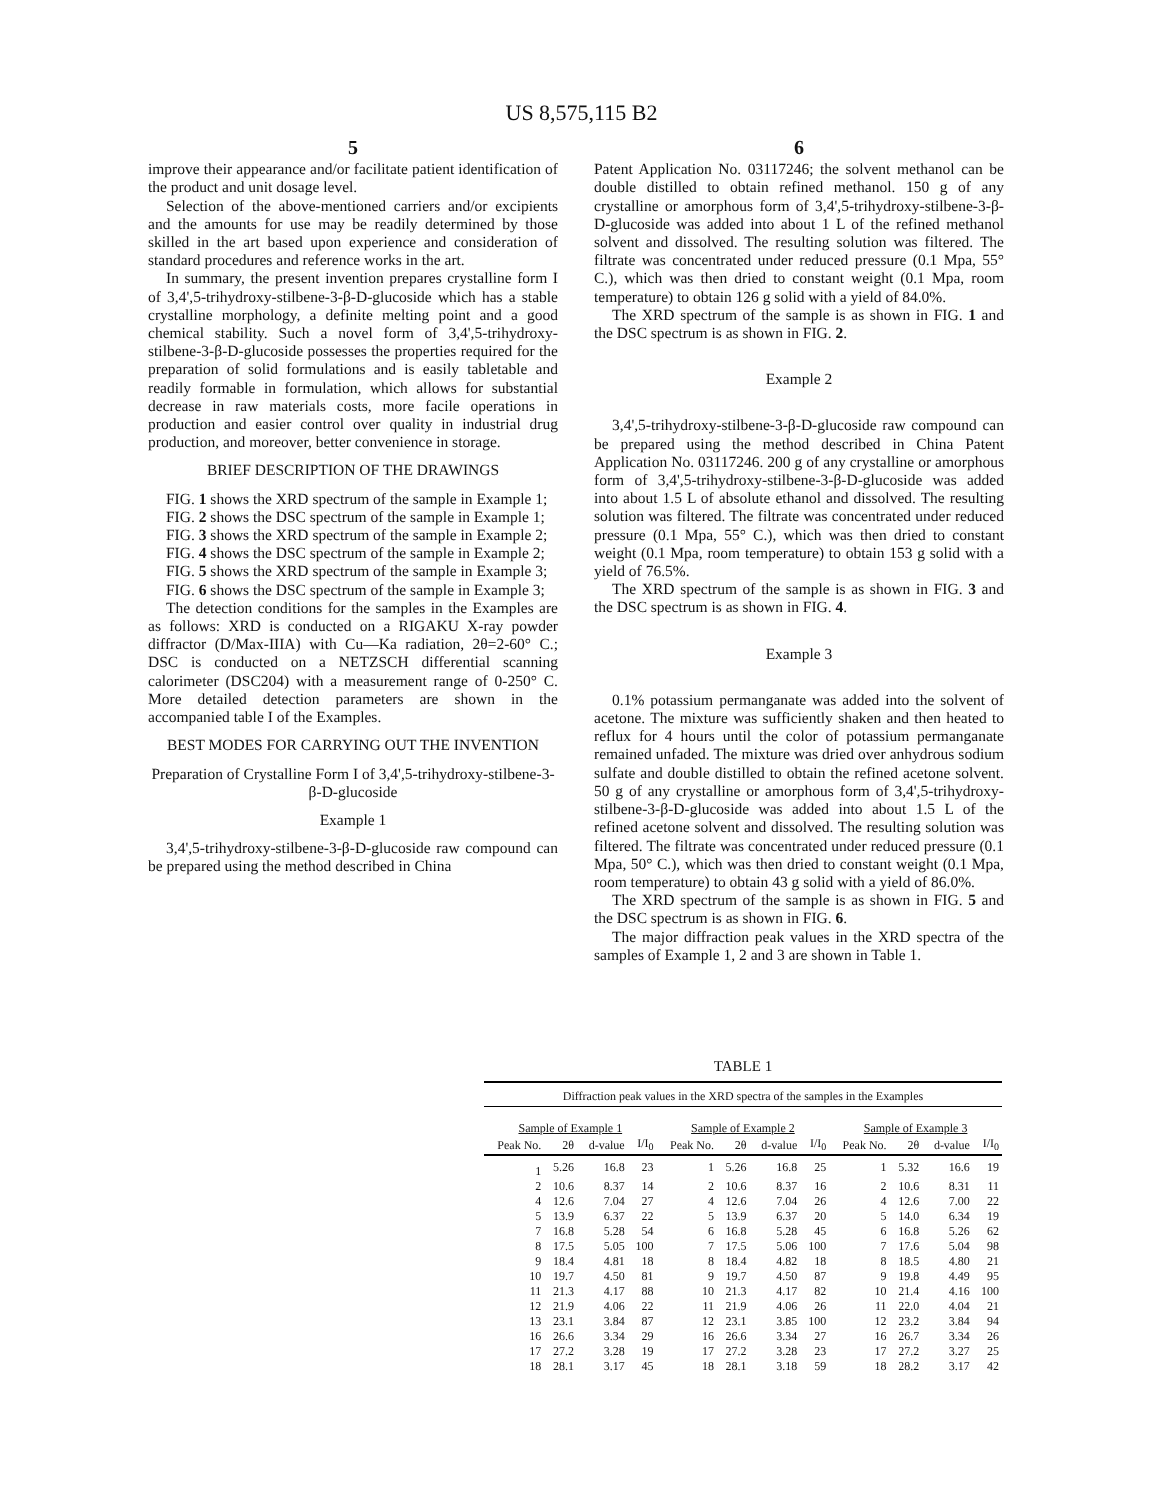US 8,575,115 B2
5
improve their appearance and/or facilitate patient identification of the product and unit dosage level.
Selection of the above-mentioned carriers and/or excipients and the amounts for use may be readily determined by those skilled in the art based upon experience and consideration of standard procedures and reference works in the art.
In summary, the present invention prepares crystalline form I of 3,4',5-trihydroxy-stilbene-3-β-D-glucoside which has a stable crystalline morphology, a definite melting point and a good chemical stability. Such a novel form of 3,4',5-trihydroxy-stilbene-3-β-D-glucoside possesses the properties required for the preparation of solid formulations and is easily tabletable and readily formable in formulation, which allows for substantial decrease in raw materials costs, more facile operations in production and easier control over quality in industrial drug production, and moreover, better convenience in storage.
BRIEF DESCRIPTION OF THE DRAWINGS
FIG. 1 shows the XRD spectrum of the sample in Example 1;
FIG. 2 shows the DSC spectrum of the sample in Example 1;
FIG. 3 shows the XRD spectrum of the sample in Example 2;
FIG. 4 shows the DSC spectrum of the sample in Example 2;
FIG. 5 shows the XRD spectrum of the sample in Example 3;
FIG. 6 shows the DSC spectrum of the sample in Example 3;
The detection conditions for the samples in the Examples are as follows: XRD is conducted on a RIGAKU X-ray powder diffractor (D/Max-IIIA) with Cu—Ka radiation, 2θ=2-60° C.; DSC is conducted on a NETZSCH differential scanning calorimeter (DSC204) with a measurement range of 0-250° C. More detailed detection parameters are shown in the accompanied table I of the Examples.
BEST MODES FOR CARRYING OUT THE INVENTION
Preparation of Crystalline Form I of 3,4',5-trihydroxy-stilbene-3-β-D-glucoside
Example 1
3,4',5-trihydroxy-stilbene-3-β-D-glucoside raw compound can be prepared using the method described in China
6
Patent Application No. 03117246; the solvent methanol can be double distilled to obtain refined methanol. 150 g of any crystalline or amorphous form of 3,4',5-trihydroxy-stilbene-3-β-D-glucoside was added into about 1 L of the refined methanol solvent and dissolved. The resulting solution was filtered. The filtrate was concentrated under reduced pressure (0.1 Mpa, 55° C.), which was then dried to constant weight (0.1 Mpa, room temperature) to obtain 126 g solid with a yield of 84.0%.
The XRD spectrum of the sample is as shown in FIG. 1 and the DSC spectrum is as shown in FIG. 2.
Example 2
3,4',5-trihydroxy-stilbene-3-β-D-glucoside raw compound can be prepared using the method described in China Patent Application No. 03117246. 200 g of any crystalline or amorphous form of 3,4',5-trihydroxy-stilbene-3-β-D-glucoside was added into about 1.5 L of absolute ethanol and dissolved. The resulting solution was filtered. The filtrate was concentrated under reduced pressure (0.1 Mpa, 55° C.), which was then dried to constant weight (0.1 Mpa, room temperature) to obtain 153 g solid with a yield of 76.5%.
The XRD spectrum of the sample is as shown in FIG. 3 and the DSC spectrum is as shown in FIG. 4.
Example 3
0.1% potassium permanganate was added into the solvent of acetone. The mixture was sufficiently shaken and then heated to reflux for 4 hours until the color of potassium permanganate remained unfaded. The mixture was dried over anhydrous sodium sulfate and double distilled to obtain the refined acetone solvent. 50 g of any crystalline or amorphous form of 3,4',5-trihydroxy-stilbene-3-β-D-glucoside was added into about 1.5 L of the refined acetone solvent and dissolved. The resulting solution was filtered. The filtrate was concentrated under reduced pressure (0.1 Mpa, 50° C.), which was then dried to constant weight (0.1 Mpa, room temperature) to obtain 43 g solid with a yield of 86.0%.
The XRD spectrum of the sample is as shown in FIG. 5 and the DSC spectrum is as shown in FIG. 6.
The major diffraction peak values in the XRD spectra of the samples of Example 1, 2 and 3 are shown in Table 1.
TABLE 1
| Diffraction peak values in the XRD spectra of the samples in the Examples | | | | | | | | | | | |
| --- | --- | --- | --- | --- | --- | --- | --- | --- | --- | --- | --- |
| Sample of Example 1 | | | | Sample of Example 2 | | | | Sample of Example 3 | | | |
| Peak No. | 2θ | d-value | I/I<sub>0</sub> | Peak No. | 2θ | d-value | I/I<sub>0</sub> | Peak No. | 2θ | d-value | I/I<sub>0</sub> |
| 1 | 5.26 | 16.8 | 23 | 1 | 5.26 | 16.8 | 25 | 1 | 5.32 | 16.6 | 19 |
| 2 | 10.6 | 8.37 | 14 | 2 | 10.6 | 8.37 | 16 | 2 | 10.6 | 8.31 | 11 |
| 4 | 12.6 | 7.04 | 27 | 4 | 12.6 | 7.04 | 26 | 4 | 12.6 | 7.00 | 22 |
| 5 | 13.9 | 6.37 | 22 | 5 | 13.9 | 6.37 | 20 | 5 | 14.0 | 6.34 | 19 |
| 7 | 16.8 | 5.28 | 54 | 6 | 16.8 | 5.28 | 45 | 6 | 16.8 | 5.26 | 62 |
| 8 | 17.5 | 5.05 | 100 | 7 | 17.5 | 5.06 | 100 | 7 | 17.6 | 5.04 | 98 |
| 9 | 18.4 | 4.81 | 18 | 8 | 18.4 | 4.82 | 18 | 8 | 18.5 | 4.80 | 21 |
| 10 | 19.7 | 4.50 | 81 | 9 | 19.7 | 4.50 | 87 | 9 | 19.8 | 4.49 | 95 |
| 11 | 21.3 | 4.17 | 88 | 10 | 21.3 | 4.17 | 82 | 10 | 21.4 | 4.16 | 100 |
| 12 | 21.9 | 4.06 | 22 | 11 | 21.9 | 4.06 | 26 | 11 | 22.0 | 4.04 | 21 |
| 13 | 23.1 | 3.84 | 87 | 12 | 23.1 | 3.85 | 100 | 12 | 23.2 | 3.84 | 94 |
| 16 | 26.6 | 3.34 | 29 | 16 | 26.6 | 3.34 | 27 | 16 | 26.7 | 3.34 | 26 |
| 17 | 27.2 | 3.28 | 19 | 17 | 27.2 | 3.28 | 23 | 17 | 27.2 | 3.27 | 25 |
| 18 | 28.1 | 3.17 | 45 | 18 | 28.1 | 3.18 | 59 | 18 | 28.2 | 3.17 | 42 |